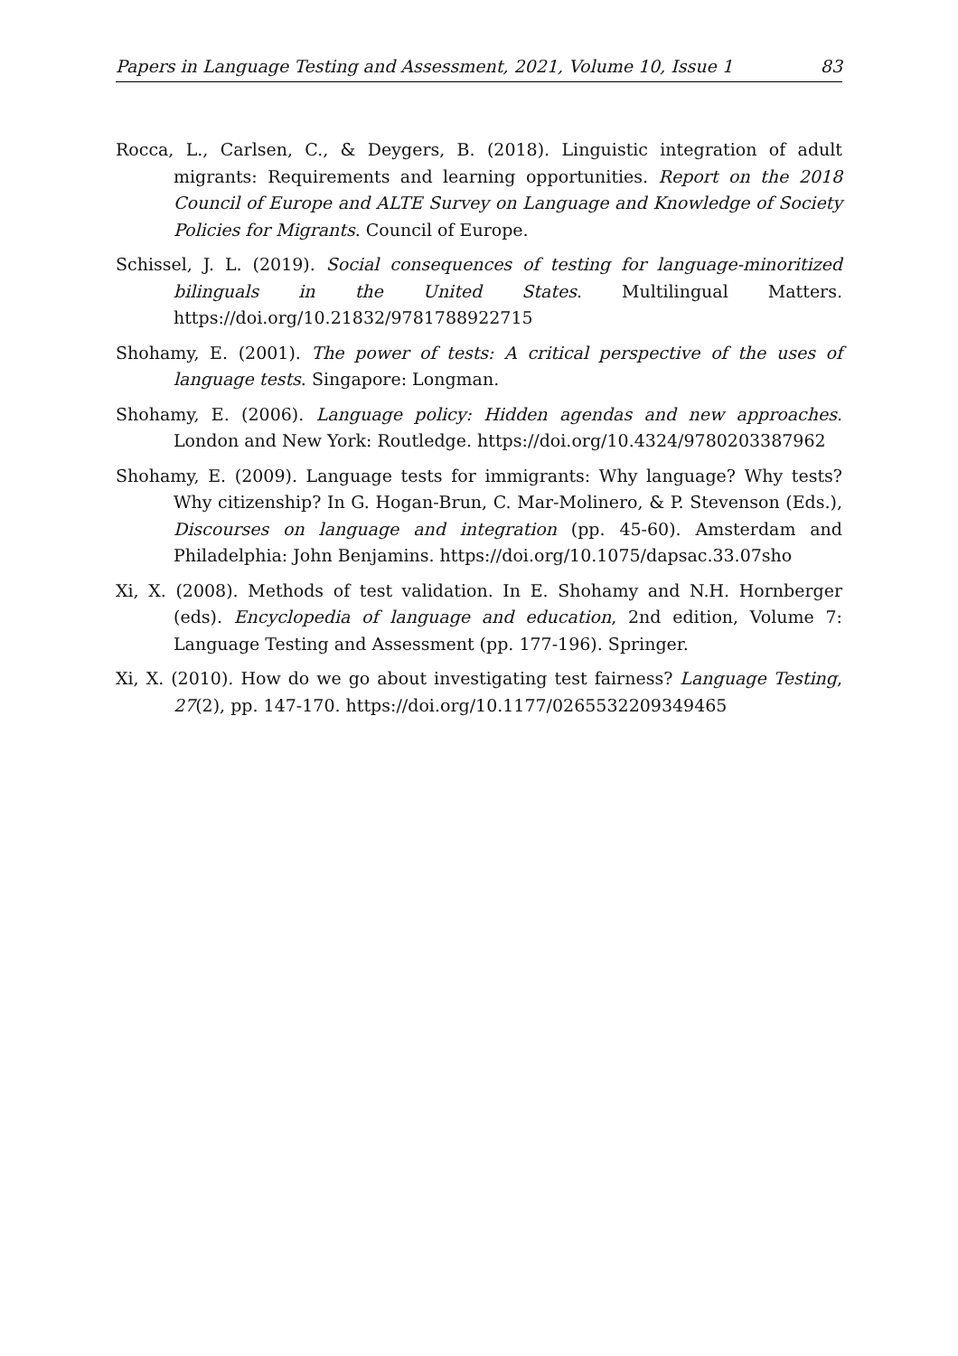Papers in Language Testing and Assessment, 2021, Volume 10, Issue 1 83
Rocca, L., Carlsen, C., & Deygers, B. (2018). Linguistic integration of adult migrants: Requirements and learning opportunities. Report on the 2018 Council of Europe and ALTE Survey on Language and Knowledge of Society Policies for Migrants. Council of Europe.
Schissel, J. L. (2019). Social consequences of testing for language-minoritized bilinguals in the United States. Multilingual Matters. https://doi.org/10.21832/9781788922715
Shohamy, E. (2001). The power of tests: A critical perspective of the uses of language tests. Singapore: Longman.
Shohamy, E. (2006). Language policy: Hidden agendas and new approaches. London and New York: Routledge. https://doi.org/10.4324/9780203387962
Shohamy, E. (2009). Language tests for immigrants: Why language? Why tests? Why citizenship? In G. Hogan-Brun, C. Mar-Molinero, & P. Stevenson (Eds.), Discourses on language and integration (pp. 45-60). Amsterdam and Philadelphia: John Benjamins. https://doi.org/10.1075/dapsac.33.07sho
Xi, X. (2008). Methods of test validation. In E. Shohamy and N.H. Hornberger (eds). Encyclopedia of language and education, 2nd edition, Volume 7: Language Testing and Assessment (pp. 177-196). Springer.
Xi, X. (2010). How do we go about investigating test fairness? Language Testing, 27(2), pp. 147-170. https://doi.org/10.1177/0265532209349465